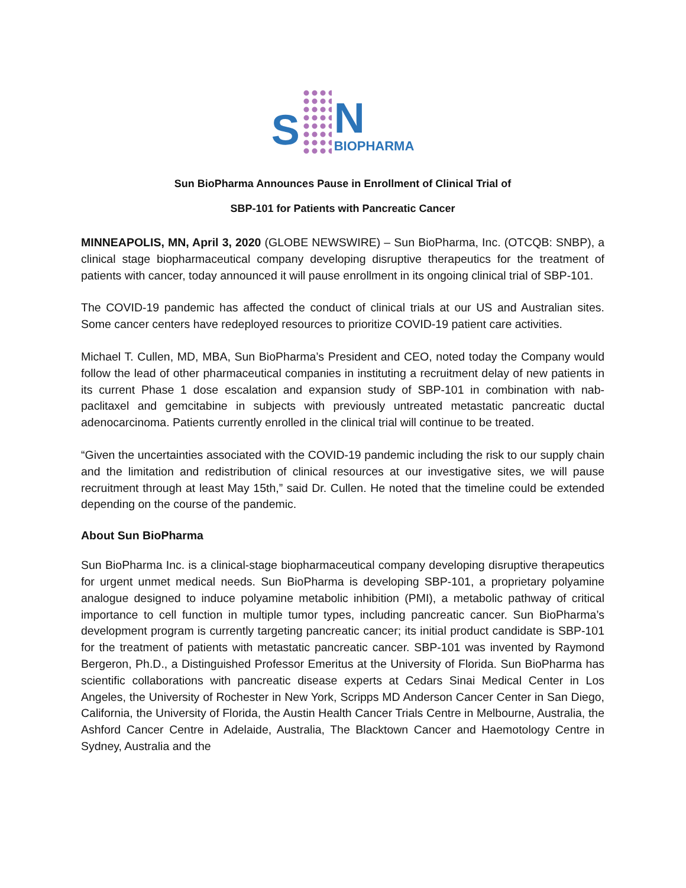S
N
BIOPHARMA
Sun BioPharma Announces Pause in Enrollment of Clinical Trial of
SBP-101 for Patients with Pancreatic Cancer
MINNEAPOLIS, MN, April 3, 2020 (GLOBE NEWSWIRE) – Sun BioPharma, Inc. (OTCQB: SNBP), a clinical stage biopharmaceutical company developing disruptive therapeutics for the treatment of patients with cancer, today announced it will pause enrollment in its ongoing clinical trial of SBP-101.
The COVID-19 pandemic has affected the conduct of clinical trials at our US and Australian sites. Some cancer centers have redeployed resources to prioritize COVID-19 patient care activities.
Michael T. Cullen, MD, MBA, Sun BioPharma’s President and CEO, noted today the Company would follow the lead of other pharmaceutical companies in instituting a recruitment delay of new patients in its current Phase 1 dose escalation and expansion study of SBP-101 in combination with nab-paclitaxel and gemcitabine in subjects with previously untreated metastatic pancreatic ductal adenocarcinoma. Patients currently enrolled in the clinical trial will continue to be treated.
“Given the uncertainties associated with the COVID-19 pandemic including the risk to our supply chain and the limitation and redistribution of clinical resources at our investigative sites, we will pause recruitment through at least May 15th,” said Dr. Cullen. He noted that the timeline could be extended depending on the course of the pandemic.
About Sun BioPharma
Sun BioPharma Inc. is a clinical-stage biopharmaceutical company developing disruptive therapeutics for urgent unmet medical needs. Sun BioPharma is developing SBP-101, a proprietary polyamine analogue designed to induce polyamine metabolic inhibition (PMI), a metabolic pathway of critical importance to cell function in multiple tumor types, including pancreatic cancer. Sun BioPharma’s development program is currently targeting pancreatic cancer; its initial product candidate is SBP-101 for the treatment of patients with metastatic pancreatic cancer. SBP-101 was invented by Raymond Bergeron, Ph.D., a Distinguished Professor Emeritus at the University of Florida. Sun BioPharma has scientific collaborations with pancreatic disease experts at Cedars Sinai Medical Center in Los Angeles, the University of Rochester in New York, Scripps MD Anderson Cancer Center in San Diego, California, the University of Florida, the Austin Health Cancer Trials Centre in Melbourne, Australia, the Ashford Cancer Centre in Adelaide, Australia, The Blacktown Cancer and Haemotology Centre in Sydney, Australia and the